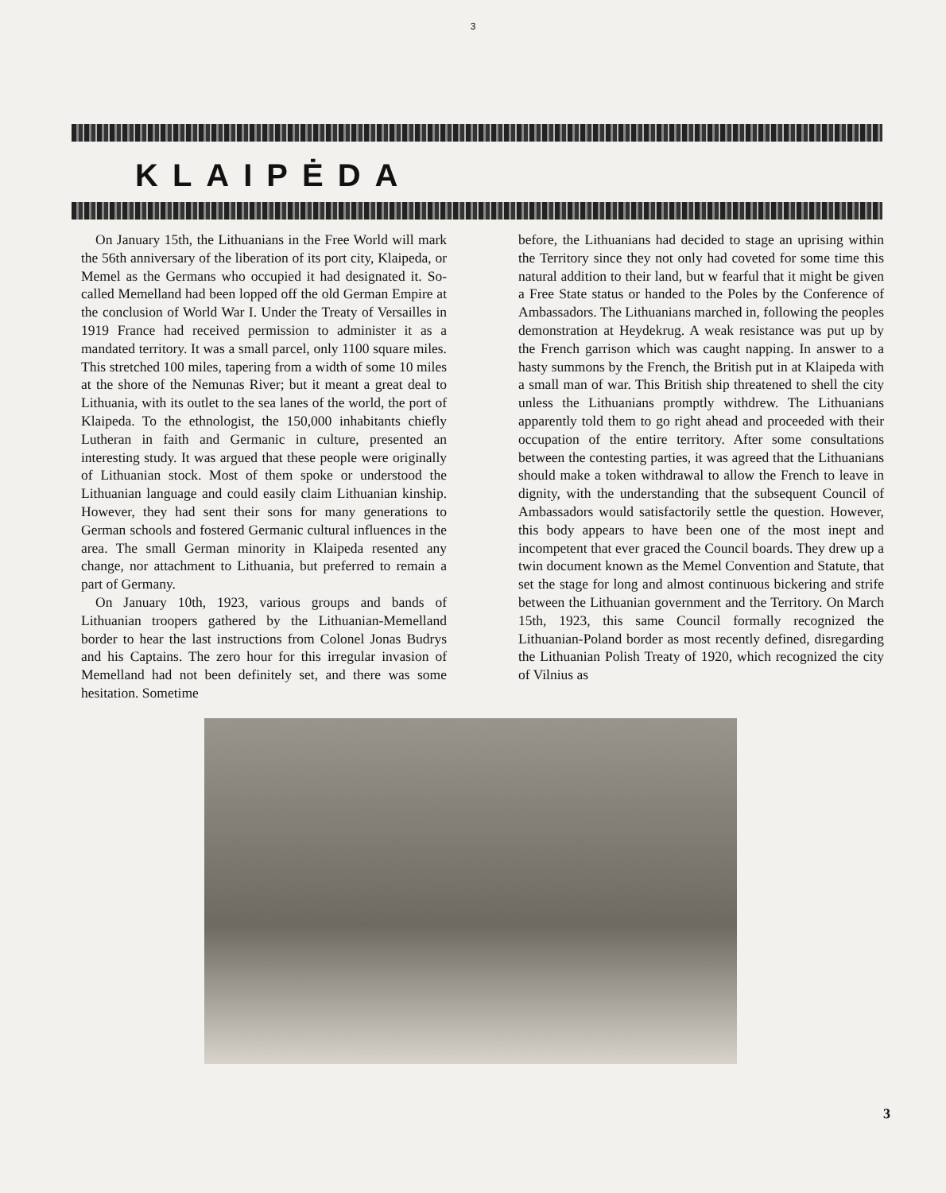3
KLAIPĖDA
On January 15th, the Lithuanians in the Free World will mark the 56th anniversary of the liberation of its port city, Klaipeda, or Memel as the Germans who occupied it had designated it. So-called Memelland had been lopped off the old German Empire at the conclusion of World War I. Under the Treaty of Versailles in 1919 France had received permission to administer it as a mandated territory. It was a small parcel, only 1100 square miles. This stretched 100 miles, tapering from a width of some 10 miles at the shore of the Nemunas River; but it meant a great deal to Lithuania, with its outlet to the sea lanes of the world, the port of Klaipeda. To the ethnologist, the 150,000 inhabitants chiefly Lutheran in faith and Germanic in culture, presented an interesting study. It was argued that these people were originally of Lithuanian stock. Most of them spoke or understood the Lithuanian language and could easily claim Lithuanian kinship. However, they had sent their sons for many generations to German schools and fostered Germanic cultural influences in the area. The small German minority in Klaipeda resented any change, nor attachment to Lithuania, but preferred to remain a part of Germany.
On January 10th, 1923, various groups and bands of Lithuanian troopers gathered by the Lithuanian-Memelland border to hear the last instructions from Colonel Jonas Budrys and his Captains. The zero hour for this irregular invasion of Memelland had not been definitely set, and there was some hesitation. Sometime
before, the Lithuanians had decided to stage an uprising within the Territory since they not only had coveted for some time this natural addition to their land, but w fearful that it might be given a Free State status or handed to the Poles by the Conference of Ambassadors. The Lithuanians marched in, following the peoples demonstration at Heydekrug. A weak resistance was put up by the French garrison which was caught napping. In answer to a hasty summons by the French, the British put in at Klaipeda with a small man of war. This British ship threatened to shell the city unless the Lithuanians promptly withdrew. The Lithuanians apparently told them to go right ahead and proceeded with their occupation of the entire territory. After some consultations between the contesting parties, it was agreed that the Lithuanians should make a token withdrawal to allow the French to leave in dignity, with the understanding that the subsequent Council of Ambassadors would satisfactorily settle the question. However, this body appears to have been one of the most inept and incompetent that ever graced the Council boards. They drew up a twin document known as the Memel Convention and Statute, that set the stage for long and almost continuous bickering and strife between the Lithuanian government and the Territory. On March 15th, 1923, this same Council formally recognized the Lithuanian-Poland border as most recently defined, disregarding the Lithuanian Polish Treaty of 1920, which recognized the city of Vilnius as
3